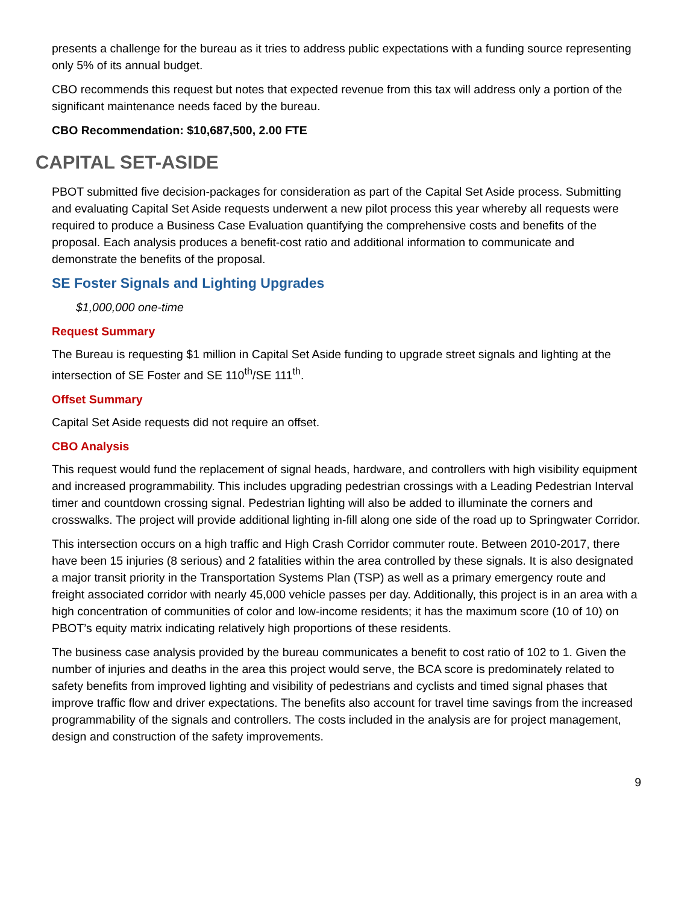presents a challenge for the bureau as it tries to address public expectations with a funding source representing only 5% of its annual budget.
CBO recommends this request but notes that expected revenue from this tax will address only a portion of the significant maintenance needs faced by the bureau.
CBO Recommendation: $10,687,500, 2.00 FTE
CAPITAL SET-ASIDE
PBOT submitted five decision-packages for consideration as part of the Capital Set Aside process. Submitting and evaluating Capital Set Aside requests underwent a new pilot process this year whereby all requests were required to produce a Business Case Evaluation quantifying the comprehensive costs and benefits of the proposal. Each analysis produces a benefit-cost ratio and additional information to communicate and demonstrate the benefits of the proposal.
SE Foster Signals and Lighting Upgrades
$1,000,000 one-time
Request Summary
The Bureau is requesting $1 million in Capital Set Aside funding to upgrade street signals and lighting at the intersection of SE Foster and SE 110<sup>th</sup>/SE 111<sup>th</sup>.
Offset Summary
Capital Set Aside requests did not require an offset.
CBO Analysis
This request would fund the replacement of signal heads, hardware, and controllers with high visibility equipment and increased programmability. This includes upgrading pedestrian crossings with a Leading Pedestrian Interval timer and countdown crossing signal. Pedestrian lighting will also be added to illuminate the corners and crosswalks. The project will provide additional lighting in-fill along one side of the road up to Springwater Corridor.
This intersection occurs on a high traffic and High Crash Corridor commuter route. Between 2010-2017, there have been 15 injuries (8 serious) and 2 fatalities within the area controlled by these signals. It is also designated a major transit priority in the Transportation Systems Plan (TSP) as well as a primary emergency route and freight associated corridor with nearly 45,000 vehicle passes per day. Additionally, this project is in an area with a high concentration of communities of color and low-income residents; it has the maximum score (10 of 10) on PBOT’s equity matrix indicating relatively high proportions of these residents.
The business case analysis provided by the bureau communicates a benefit to cost ratio of 102 to 1. Given the number of injuries and deaths in the area this project would serve, the BCA score is predominately related to safety benefits from improved lighting and visibility of pedestrians and cyclists and timed signal phases that improve traffic flow and driver expectations. The benefits also account for travel time savings from the increased programmability of the signals and controllers. The costs included in the analysis are for project management, design and construction of the safety improvements.
9